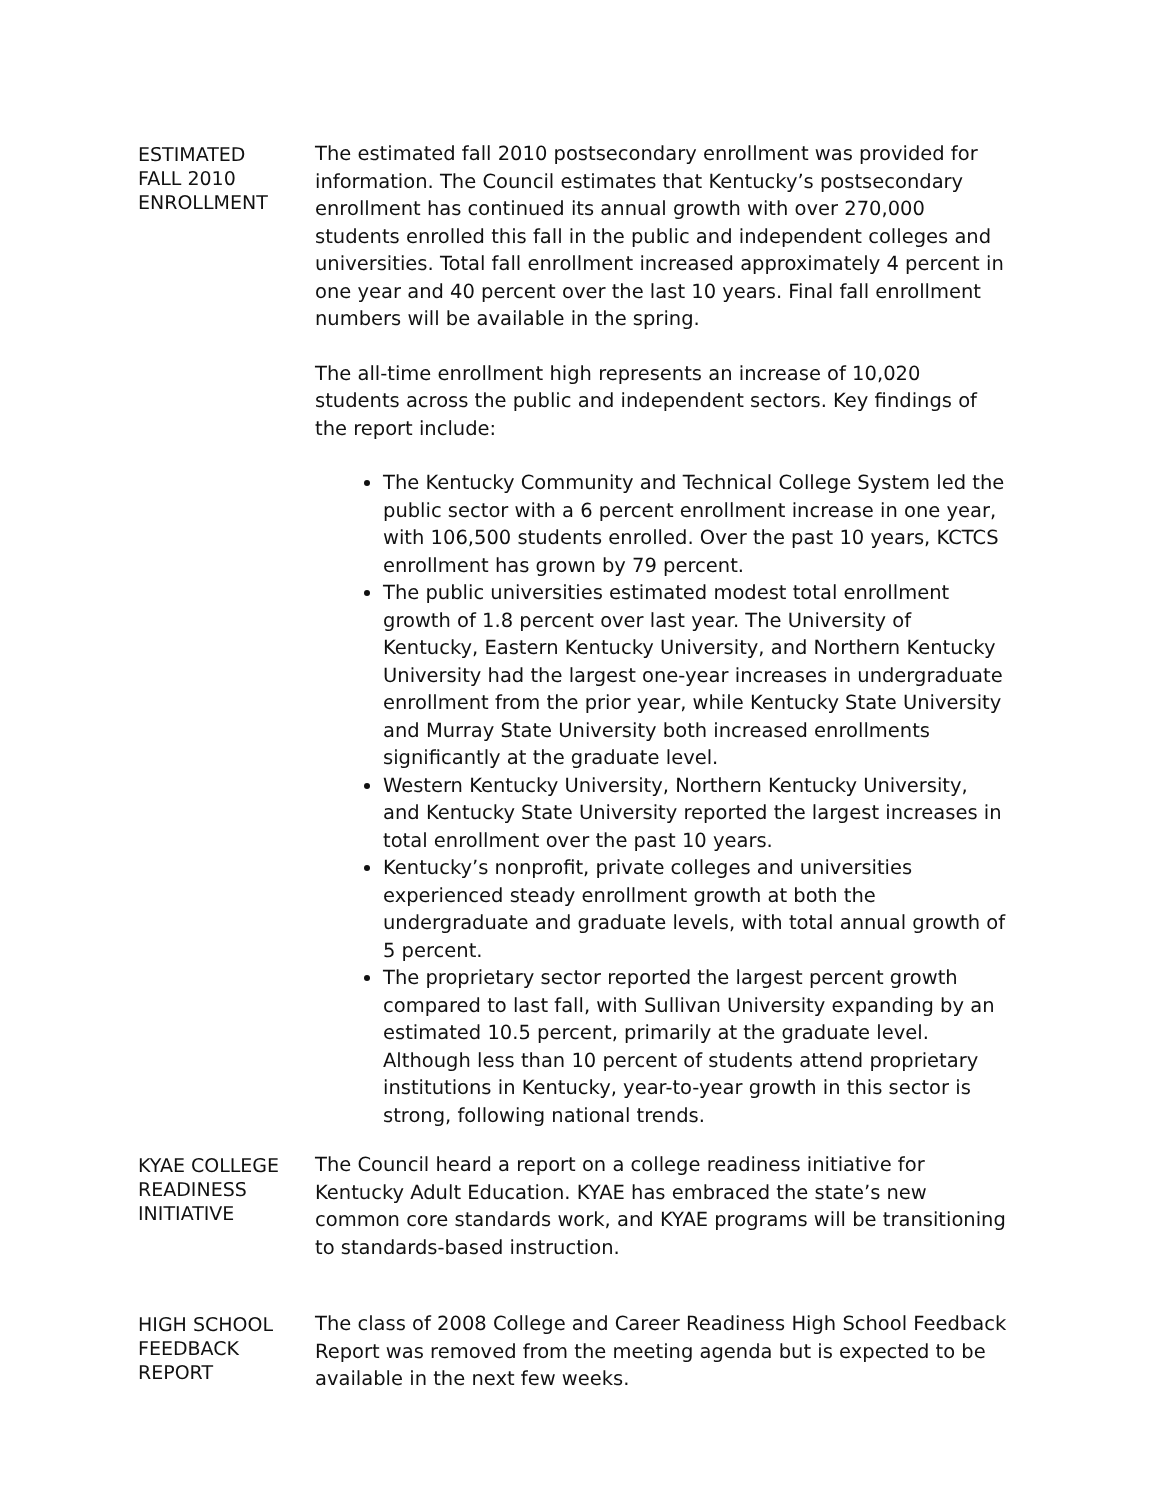ESTIMATED
FALL 2010
ENROLLMENT
The estimated fall 2010 postsecondary enrollment was provided for information. The Council estimates that Kentucky’s postsecondary enrollment has continued its annual growth with over 270,000 students enrolled this fall in the public and independent colleges and universities. Total fall enrollment increased approximately 4 percent in one year and 40 percent over the last 10 years. Final fall enrollment numbers will be available in the spring.
The all-time enrollment high represents an increase of 10,020 students across the public and independent sectors. Key findings of the report include:
The Kentucky Community and Technical College System led the public sector with a 6 percent enrollment increase in one year, with 106,500 students enrolled. Over the past 10 years, KCTCS enrollment has grown by 79 percent.
The public universities estimated modest total enrollment growth of 1.8 percent over last year. The University of Kentucky, Eastern Kentucky University, and Northern Kentucky University had the largest one-year increases in undergraduate enrollment from the prior year, while Kentucky State University and Murray State University both increased enrollments significantly at the graduate level.
Western Kentucky University, Northern Kentucky University, and Kentucky State University reported the largest increases in total enrollment over the past 10 years.
Kentucky’s nonprofit, private colleges and universities experienced steady enrollment growth at both the undergraduate and graduate levels, with total annual growth of 5 percent.
The proprietary sector reported the largest percent growth compared to last fall, with Sullivan University expanding by an estimated 10.5 percent, primarily at the graduate level. Although less than 10 percent of students attend proprietary institutions in Kentucky, year-to-year growth in this sector is strong, following national trends.
KYAE COLLEGE
READINESS
INITIATIVE
The Council heard a report on a college readiness initiative for Kentucky Adult Education. KYAE has embraced the state’s new common core standards work, and KYAE programs will be transitioning to standards-based instruction.
HIGH SCHOOL
FEEDBACK
REPORT
The class of 2008 College and Career Readiness High School Feedback Report was removed from the meeting agenda but is expected to be available in the next few weeks.